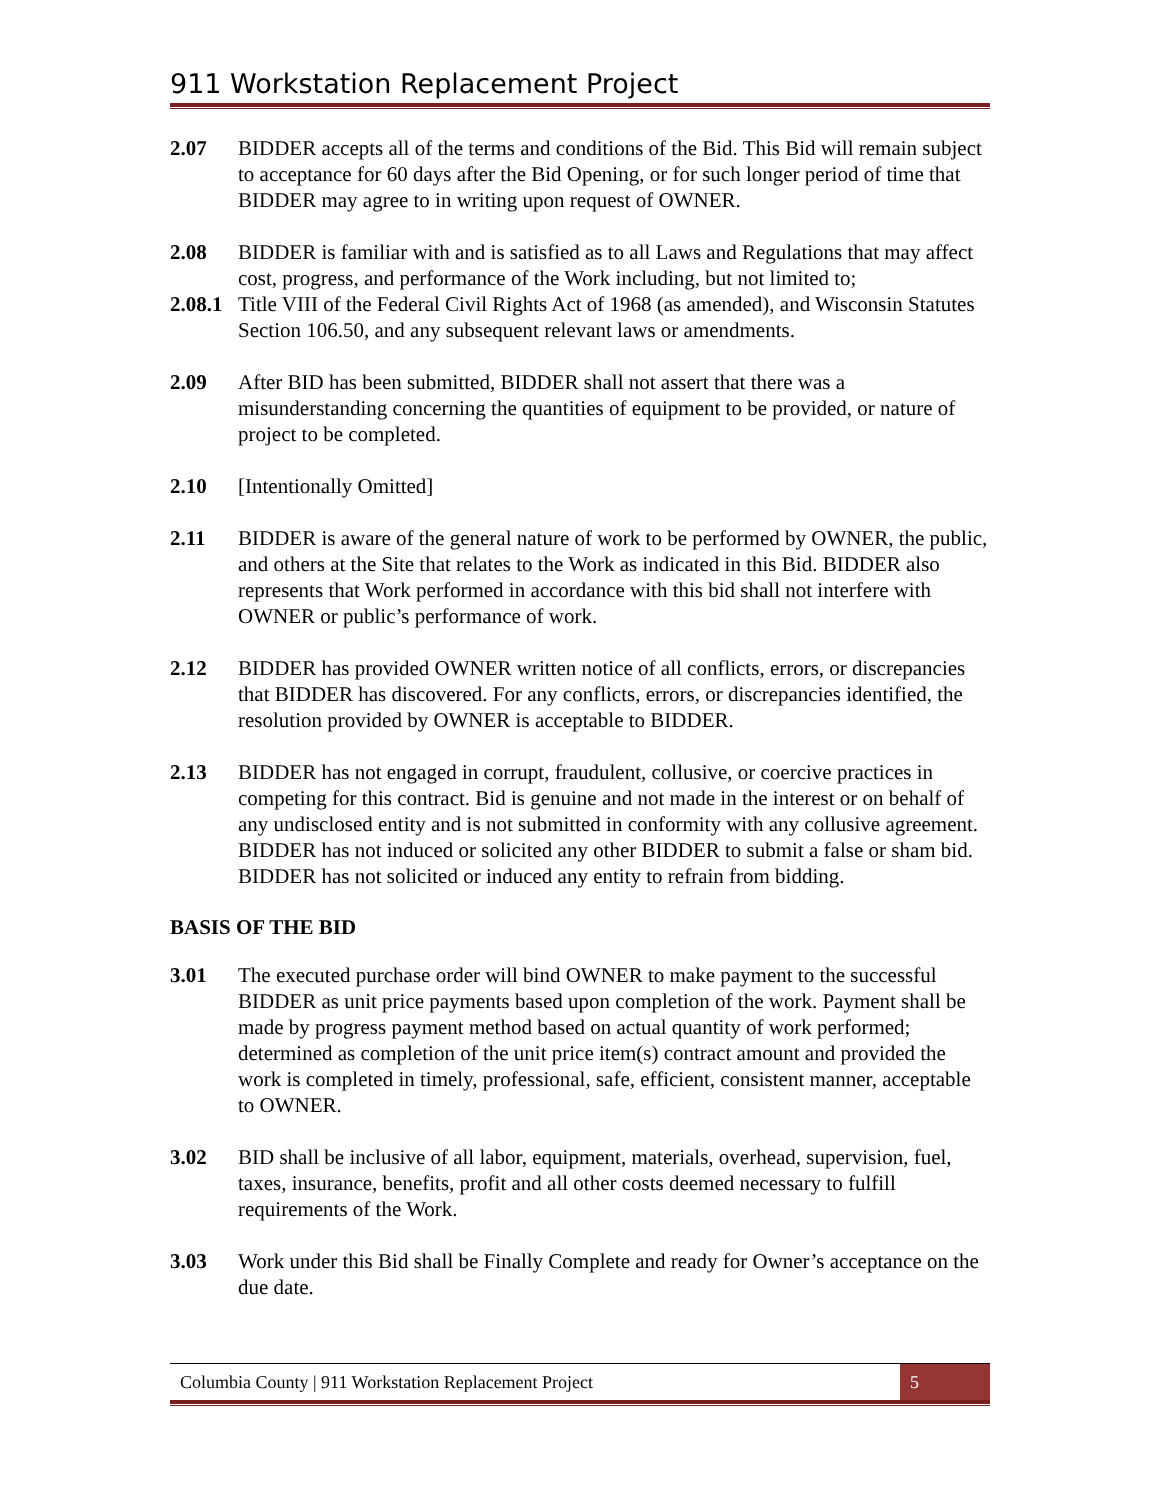911 Workstation Replacement Project
2.07 BIDDER accepts all of the terms and conditions of the Bid. This Bid will remain subject to acceptance for 60 days after the Bid Opening, or for such longer period of time that BIDDER may agree to in writing upon request of OWNER.
2.08 BIDDER is familiar with and is satisfied as to all Laws and Regulations that may affect cost, progress, and performance of the Work including, but not limited to;
2.08.1
Title VIII of the Federal Civil Rights Act of 1968 (as amended), and Wisconsin Statutes Section 106.50, and any subsequent relevant laws or amendments.
2.09 After BID has been submitted, BIDDER shall not assert that there was a misunderstanding concerning the quantities of equipment to be provided, or nature of project to be completed.
2.10 [Intentionally Omitted]
2.11 BIDDER is aware of the general nature of work to be performed by OWNER, the public, and others at the Site that relates to the Work as indicated in this Bid. BIDDER also represents that Work performed in accordance with this bid shall not interfere with OWNER or public’s performance of work.
2.12 BIDDER has provided OWNER written notice of all conflicts, errors, or discrepancies that BIDDER has discovered. For any conflicts, errors, or discrepancies identified, the resolution provided by OWNER is acceptable to BIDDER.
2.13 BIDDER has not engaged in corrupt, fraudulent, collusive, or coercive practices in competing for this contract. Bid is genuine and not made in the interest or on behalf of any undisclosed entity and is not submitted in conformity with any collusive agreement. BIDDER has not induced or solicited any other BIDDER to submit a false or sham bid. BIDDER has not solicited or induced any entity to refrain from bidding.
BASIS OF THE BID
3.01 The executed purchase order will bind OWNER to make payment to the successful BIDDER as unit price payments based upon completion of the work. Payment shall be made by progress payment method based on actual quantity of work performed; determined as completion of the unit price item(s) contract amount and provided the work is completed in timely, professional, safe, efficient, consistent manner, acceptable to OWNER.
3.02 BID shall be inclusive of all labor, equipment, materials, overhead, supervision, fuel, taxes, insurance, benefits, profit and all other costs deemed necessary to fulfill requirements of the Work.
3.03 Work under this Bid shall be Finally Complete and ready for Owner’s acceptance on the due date.
Columbia County | 911 Workstation Replacement Project
5